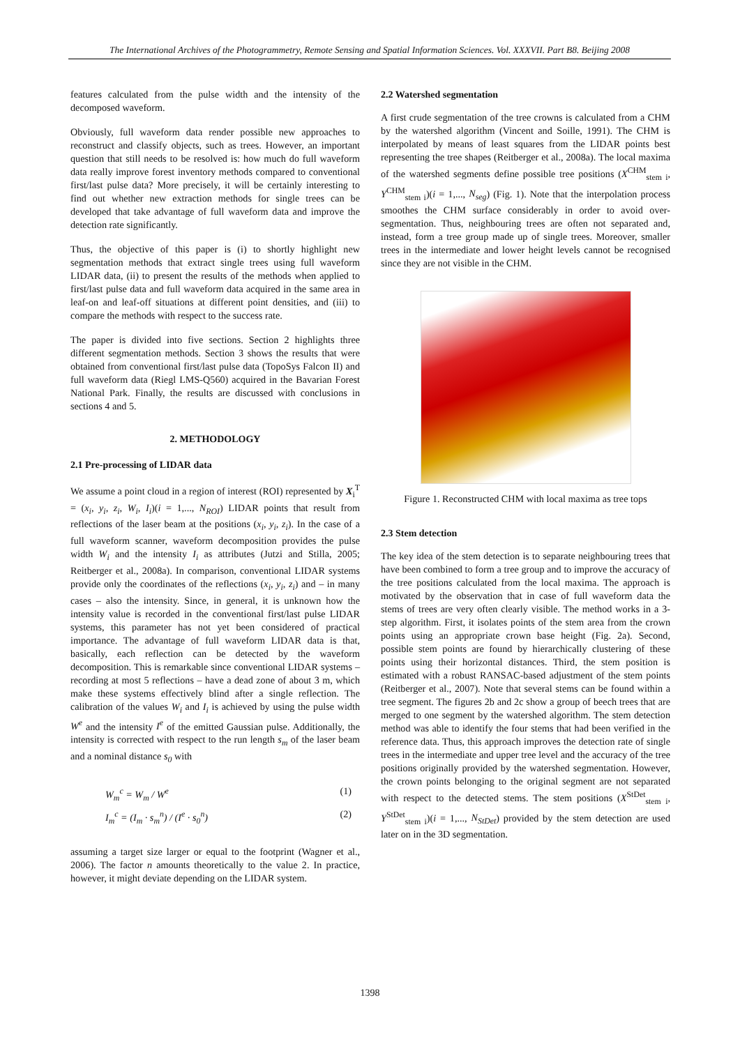The International Archives of the Photogrammetry, Remote Sensing and Spatial Information Sciences. Vol. XXXVII. Part B8. Beijing 2008
features calculated from the pulse width and the intensity of the decomposed waveform.
Obviously, full waveform data render possible new approaches to reconstruct and classify objects, such as trees. However, an important question that still needs to be resolved is: how much do full waveform data really improve forest inventory methods compared to conventional first/last pulse data? More precisely, it will be certainly interesting to find out whether new extraction methods for single trees can be developed that take advantage of full waveform data and improve the detection rate significantly.
Thus, the objective of this paper is (i) to shortly highlight new segmentation methods that extract single trees using full waveform LIDAR data, (ii) to present the results of the methods when applied to first/last pulse data and full waveform data acquired in the same area in leaf-on and leaf-off situations at different point densities, and (iii) to compare the methods with respect to the success rate.
The paper is divided into five sections. Section 2 highlights three different segmentation methods. Section 3 shows the results that were obtained from conventional first/last pulse data (TopoSys Falcon II) and full waveform data (Riegl LMS-Q560) acquired in the Bavarian Forest National Park. Finally, the results are discussed with conclusions in sections 4 and 5.
2. METHODOLOGY
2.1 Pre-processing of LIDAR data
We assume a point cloud in a region of interest (ROI) represented by X<sub>i</sub><sup>T</sup> = (x<sub>i</sub>, y<sub>i</sub>, z<sub>i</sub>, W<sub>i</sub>, I<sub>i</sub>)(i = 1,..., N<sub>ROI</sub>) LIDAR points that result from reflections of the laser beam at the positions (x<sub>i</sub>, y<sub>i</sub>, z<sub>i</sub>). In the case of a full waveform scanner, waveform decomposition provides the pulse width W<sub>i</sub> and the intensity I<sub>i</sub> as attributes (Jutzi and Stilla, 2005; Reitberger et al., 2008a). In comparison, conventional LIDAR systems provide only the coordinates of the reflections (x<sub>i</sub>, y<sub>i</sub>, z<sub>i</sub>) and – in many cases – also the intensity. Since, in general, it is unknown how the intensity value is recorded in the conventional first/last pulse LIDAR systems, this parameter has not yet been considered of practical importance. The advantage of full waveform LIDAR data is that, basically, each reflection can be detected by the waveform decomposition. This is remarkable since conventional LIDAR systems – recording at most 5 reflections – have a dead zone of about 3 m, which make these systems effectively blind after a single reflection. The calibration of the values W<sub>i</sub> and I<sub>i</sub> is achieved by using the pulse width W<sup>e</sup> and the intensity I<sup>e</sup> of the emitted Gaussian pulse. Additionally, the intensity is corrected with respect to the run length s<sub>m</sub> of the laser beam and a nominal distance s<sub>0</sub> with
W<sub>m</sub><sup>c</sup> = W<sub>m</sub> / W<sup>e</sup> (1)
I<sub>m</sub><sup>c</sup> = (I<sub>m</sub> · s<sub>m</sub><sup>n</sup>) / (I<sup>e</sup> · s<sub>0</sub><sup>n</sup>) (2)
assuming a target size larger or equal to the footprint (Wagner et al., 2006). The factor n amounts theoretically to the value 2. In practice, however, it might deviate depending on the LIDAR system.
2.2 Watershed segmentation
A first crude segmentation of the tree crowns is calculated from a CHM by the watershed algorithm (Vincent and Soille, 1991). The CHM is interpolated by means of least squares from the LIDAR points best representing the tree shapes (Reitberger et al., 2008a). The local maxima of the watershed segments define possible tree positions (X<sup>CHM</sup><sub>stem i</sub>, Y<sup>CHM</sup><sub>stem i</sub>)(i = 1,..., N<sub>seg</sub>) (Fig. 1). Note that the interpolation process smoothes the CHM surface considerably in order to avoid over-segmentation. Thus, neighbouring trees are often not separated and, instead, form a tree group made up of single trees. Moreover, smaller trees in the intermediate and lower height levels cannot be recognised since they are not visible in the CHM.
Figure 1. Reconstructed CHM with local maxima as tree tops
2.3 Stem detection
The key idea of the stem detection is to separate neighbouring trees that have been combined to form a tree group and to improve the accuracy of the tree positions calculated from the local maxima. The approach is motivated by the observation that in case of full waveform data the stems of trees are very often clearly visible. The method works in a 3-step algorithm. First, it isolates points of the stem area from the crown points using an appropriate crown base height (Fig. 2a). Second, possible stem points are found by hierarchically clustering of these points using their horizontal distances. Third, the stem position is estimated with a robust RANSAC-based adjustment of the stem points (Reitberger et al., 2007). Note that several stems can be found within a tree segment. The figures 2b and 2c show a group of beech trees that are merged to one segment by the watershed algorithm. The stem detection method was able to identify the four stems that had been verified in the reference data. Thus, this approach improves the detection rate of single trees in the intermediate and upper tree level and the accuracy of the tree positions originally provided by the watershed segmentation. However, the crown points belonging to the original segment are not separated with respect to the detected stems. The stem positions (X<sup>StDet</sup><sub>stem i</sub>, Y<sup>StDet</sup><sub>stem i</sub>)(i = 1,..., N<sub>StDet</sub>) provided by the stem detection are used later on in the 3D segmentation.
1398